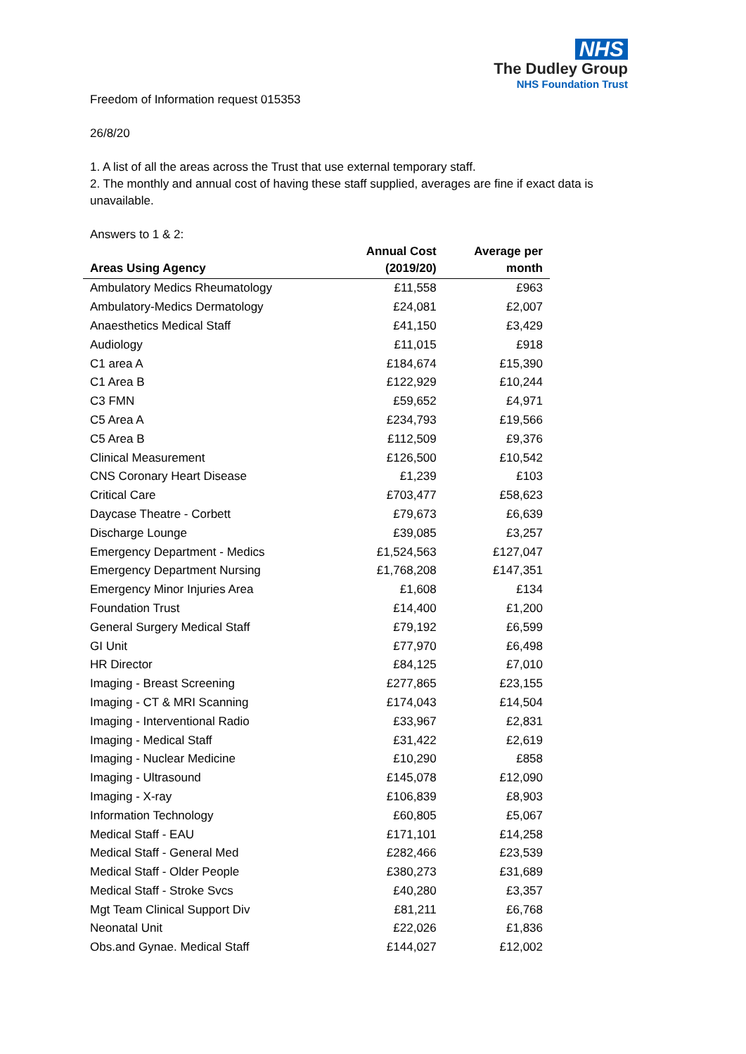NHS
The Dudley Group
NHS Foundation Trust
Freedom of Information request 015353
26/8/20
1. A list of all the areas across the Trust that use external temporary staff.
2. The monthly and annual cost of having these staff supplied, averages are fine if exact data is unavailable.
Answers to 1 & 2:
| Areas Using Agency | Annual Cost (2019/20) | Average per month |
| --- | --- | --- |
| Ambulatory Medics Rheumatology | £11,558 | £963 |
| Ambulatory-Medics Dermatology | £24,081 | £2,007 |
| Anaesthetics Medical Staff | £41,150 | £3,429 |
| Audiology | £11,015 | £918 |
| C1 area A | £184,674 | £15,390 |
| C1 Area B | £122,929 | £10,244 |
| C3 FMN | £59,652 | £4,971 |
| C5 Area A | £234,793 | £19,566 |
| C5 Area B | £112,509 | £9,376 |
| Clinical Measurement | £126,500 | £10,542 |
| CNS Coronary Heart Disease | £1,239 | £103 |
| Critical Care | £703,477 | £58,623 |
| Daycase Theatre - Corbett | £79,673 | £6,639 |
| Discharge Lounge | £39,085 | £3,257 |
| Emergency Department - Medics | £1,524,563 | £127,047 |
| Emergency Department Nursing | £1,768,208 | £147,351 |
| Emergency Minor Injuries Area | £1,608 | £134 |
| Foundation Trust | £14,400 | £1,200 |
| General Surgery Medical Staff | £79,192 | £6,599 |
| GI Unit | £77,970 | £6,498 |
| HR Director | £84,125 | £7,010 |
| Imaging - Breast Screening | £277,865 | £23,155 |
| Imaging - CT & MRI Scanning | £174,043 | £14,504 |
| Imaging - Interventional Radio | £33,967 | £2,831 |
| Imaging - Medical Staff | £31,422 | £2,619 |
| Imaging - Nuclear Medicine | £10,290 | £858 |
| Imaging - Ultrasound | £145,078 | £12,090 |
| Imaging - X-ray | £106,839 | £8,903 |
| Information Technology | £60,805 | £5,067 |
| Medical Staff - EAU | £171,101 | £14,258 |
| Medical Staff - General Med | £282,466 | £23,539 |
| Medical Staff - Older People | £380,273 | £31,689 |
| Medical Staff - Stroke Svcs | £40,280 | £3,357 |
| Mgt Team Clinical Support Div | £81,211 | £6,768 |
| Neonatal Unit | £22,026 | £1,836 |
| Obs.and Gynae. Medical Staff | £144,027 | £12,002 |